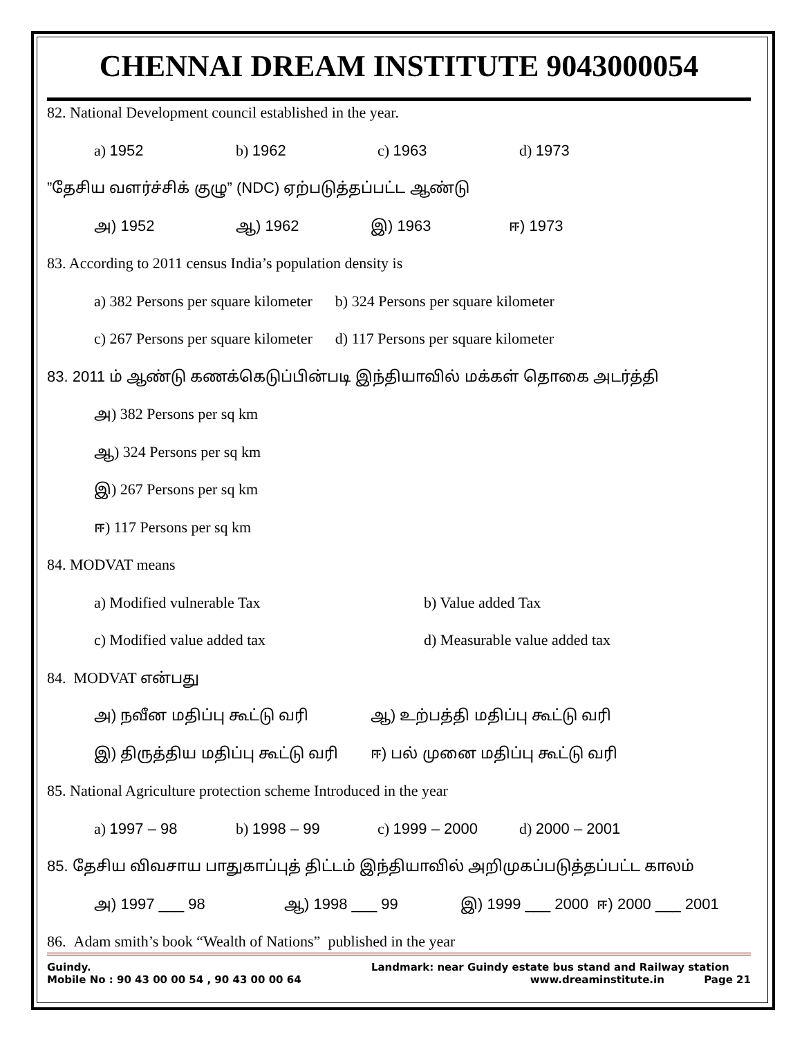CHENNAI DREAM INSTITUTE 9043000054
82. National Development council established in the year.
a) 1952 b) 1962 c) 1963 d) 1973
”தேசிய வளர்ச்சிக் குழு” (NDC) ஏற்படுத்தப்பட்ட ஆண்டு
அ) 1952 ஆ) 1962 இ) 1963 ஈ) 1973
83. According to 2011 census India’s population density is
a) 382 Persons per square kilometer b) 324 Persons per square kilometer
c) 267 Persons per square kilometer d) 117 Persons per square kilometer
83. 2011 ம் ஆண்டு கணக்கெடுப்பின்படி இந்தியாவில் மக்கள் தொகை அடர்த்தி
அ) 382 Persons per sq km
ஆ) 324 Persons per sq km
இ) 267 Persons per sq km
ஈ) 117 Persons per sq km
84. MODVAT means
a) Modified vulnerable Tax b) Value added Tax
c) Modified value added tax d) Measurable value added tax
84. MODVAT என்பது
அ) நவீன மதிப்பு கூட்டு வரி ஆ) உற்பத்தி மதிப்பு கூட்டு வரி
இ) திருத்திய மதிப்பு கூட்டு வரி ஈ) பல் முனை மதிப்பு கூட்டு வரி
85. National Agriculture protection scheme Introduced in the year
a) 1997 – 98 b) 1998 – 99 c) 1999 – 2000 d) 2000 – 2001
85. தேசிய விவசாய பாதுகாப்புத் திட்டம் இந்தியாவில் அறிமுகப்படுத்தப்பட்ட காலம்
அ) 1997 ___ 98 ஆ) 1998 ___ 99 இ) 1999 ___ 2000 ஈ) 2000 ___ 2001
86. Adam smith’s book “Wealth of Nations” published in the year
Guindy. Landmark: near Guindy estate bus stand and Railway station
Mobile No : 90 43 00 00 54 , 90 43 00 00 64 www.dreaminstitute.in Page 21